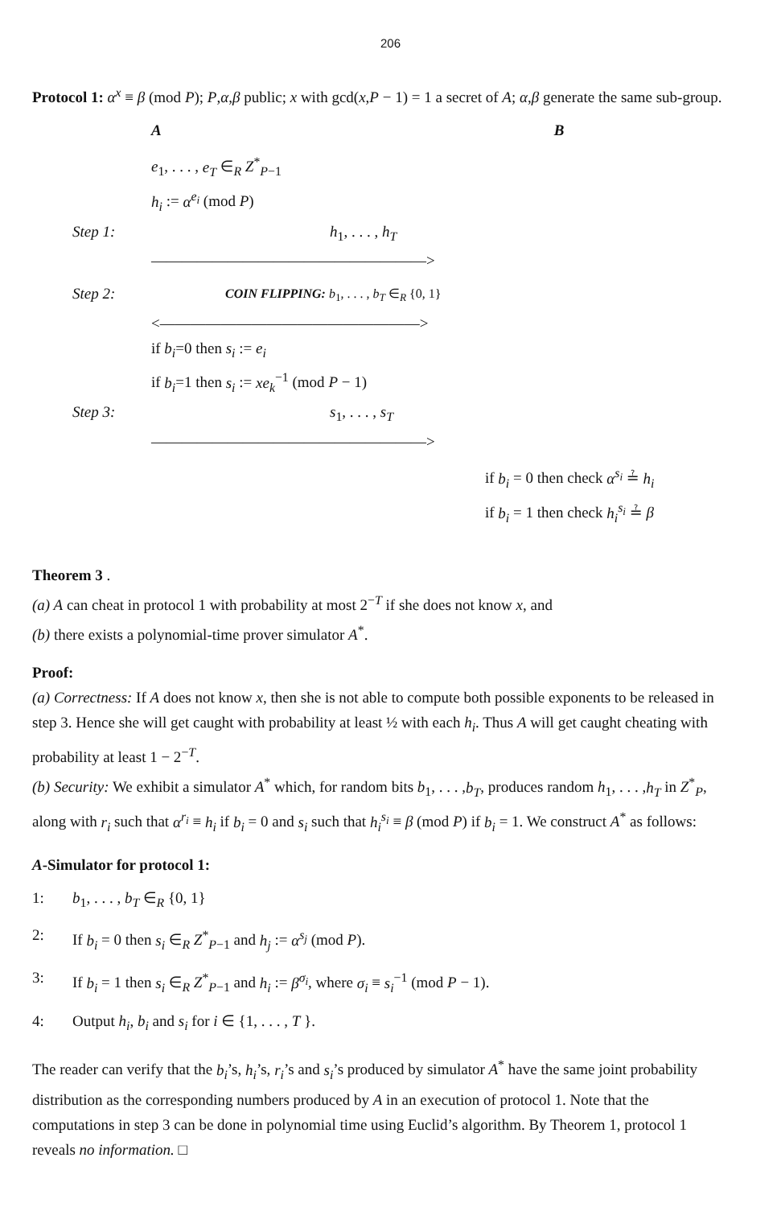206
Protocol 1: α<sup>x</sup> ≡ β (mod P); P,α,β public; x with gcd(x,P − 1) = 1 a secret of A; α,β generate the same sub-group.
A B
e<sub>1</sub>, . . . , e<sub>T</sub> ∈<sub>R</sub> Z<sup>*</sup><sub>P−1</sub>
h<sub>i</sub> := α<sup>e<sub>i</sub></sup> (mod P)
Step 1: h<sub>1</sub>, . . . , h<sub>T</sub>
——————————————————>
Step 2: COIN FLIPPING: b<sub>1</sub>, . . . , b<sub>T</sub> ∈<sub>R</sub> {0, 1}
<—————————————————>
if b<sub>i</sub>=0 then s<sub>i</sub> := e<sub>i</sub>
if b<sub>i</sub>=1 then s<sub>i</sub> := xe<sub>k</sub><sup>−1</sup> (mod P − 1)
Step 3: s<sub>1</sub>, . . . , s<sub>T</sub>
——————————————————>
if b<sub>i</sub> = 0 then check α<sup>s<sub>i</sub></sup> ≟ h<sub>i</sub>
if b<sub>i</sub> = 1 then check h<sub>i</sub><sup>s<sub>i</sub></sup> ≟ β
Theorem 3 .
(a) A can cheat in protocol 1 with probability at most 2<sup>−T</sup> if she does not know x, and
(b) there exists a polynomial-time prover simulator A<sup>*</sup>.
Proof:
(a) Correctness: If A does not know x, then she is not able to compute both possible exponents to be released in step 3. Hence she will get caught with probability at least ½ with each h<sub>i</sub>. Thus A will get caught cheating with probability at least 1 − 2<sup>−T</sup>.
(b) Security: We exhibit a simulator A<sup>*</sup> which, for random bits b<sub>1</sub>, . . . ,b<sub>T</sub>, produces random h<sub>1</sub>, . . . ,h<sub>T</sub> in Z<sup>*</sup><sub>P</sub>, along with r<sub>i</sub> such that α<sup>r<sub>i</sub></sup> ≡ h<sub>i</sub> if b<sub>i</sub> = 0 and s<sub>i</sub> such that h<sub>i</sub><sup>s<sub>i</sub></sup> ≡ β (mod P) if b<sub>i</sub> = 1. We construct A<sup>*</sup> as follows:
A-Simulator for protocol 1:
1: b<sub>1</sub>, . . . , b<sub>T</sub> ∈<sub>R</sub> {0, 1}
2: If b<sub>i</sub> = 0 then s<sub>i</sub> ∈<sub>R</sub> Z<sup>*</sup><sub>P−1</sub> and h<sub>j</sub> := α<sup>s<sub>j</sub></sup> (mod P).
3: If b<sub>i</sub> = 1 then s<sub>i</sub> ∈<sub>R</sub> Z<sup>*</sup><sub>P−1</sub> and h<sub>i</sub> := β<sup>σ<sub>i</sub></sup>, where σ<sub>i</sub> ≡ s<sub>i</sub><sup>−1</sup> (mod P − 1).
4: Output h<sub>i</sub>, b<sub>i</sub> and s<sub>i</sub> for i ∈ {1, . . . , T }.
The reader can verify that the b<sub>i</sub>’s, h<sub>i</sub>’s, r<sub>i</sub>’s and s<sub>i</sub>’s produced by simulator A<sup>*</sup> have the same joint probability distribution as the corresponding numbers produced by A in an execution of protocol 1. Note that the computations in step 3 can be done in polynomial time using Euclid’s algorithm. By Theorem 1, protocol 1 reveals no information. □